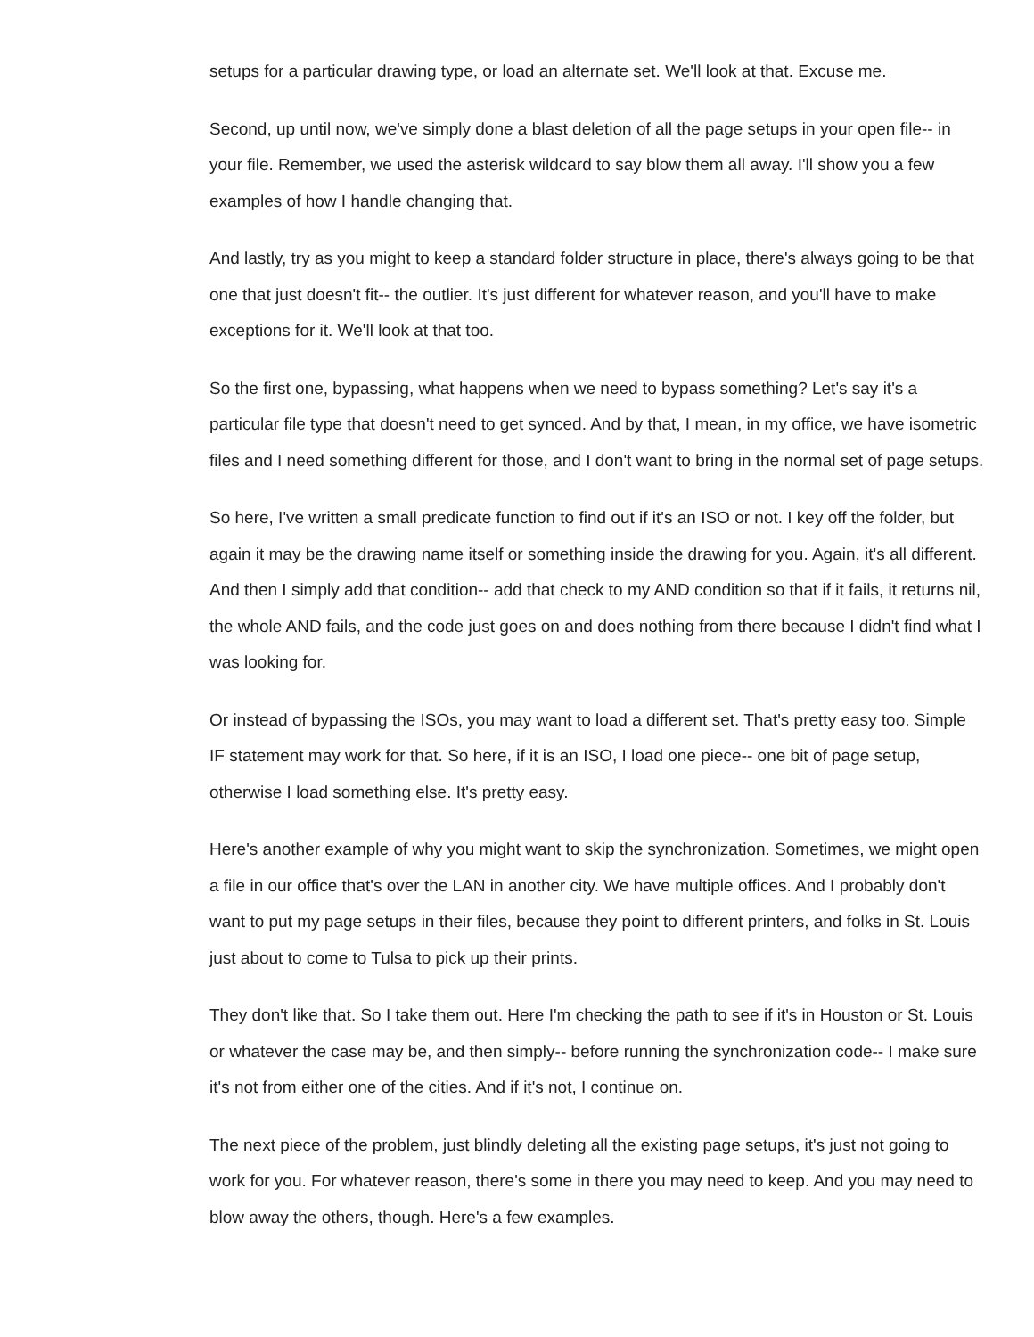setups for a particular drawing type, or load an alternate set. We'll look at that. Excuse me.
Second, up until now, we've simply done a blast deletion of all the page setups in your open file-- in your file. Remember, we used the asterisk wildcard to say blow them all away. I'll show you a few examples of how I handle changing that.
And lastly, try as you might to keep a standard folder structure in place, there's always going to be that one that just doesn't fit-- the outlier. It's just different for whatever reason, and you'll have to make exceptions for it. We'll look at that too.
So the first one, bypassing, what happens when we need to bypass something? Let's say it's a particular file type that doesn't need to get synced. And by that, I mean, in my office, we have isometric files and I need something different for those, and I don't want to bring in the normal set of page setups.
So here, I've written a small predicate function to find out if it's an ISO or not. I key off the folder, but again it may be the drawing name itself or something inside the drawing for you. Again, it's all different. And then I simply add that condition-- add that check to my AND condition so that if it fails, it returns nil, the whole AND fails, and the code just goes on and does nothing from there because I didn't find what I was looking for.
Or instead of bypassing the ISOs, you may want to load a different set. That's pretty easy too. Simple IF statement may work for that. So here, if it is an ISO, I load one piece-- one bit of page setup, otherwise I load something else. It's pretty easy.
Here's another example of why you might want to skip the synchronization. Sometimes, we might open a file in our office that's over the LAN in another city. We have multiple offices. And I probably don't want to put my page setups in their files, because they point to different printers, and folks in St. Louis just about to come to Tulsa to pick up their prints.
They don't like that. So I take them out. Here I'm checking the path to see if it's in Houston or St. Louis or whatever the case may be, and then simply-- before running the synchronization code-- I make sure it's not from either one of the cities. And if it's not, I continue on.
The next piece of the problem, just blindly deleting all the existing page setups, it's just not going to work for you. For whatever reason, there's some in there you may need to keep. And you may need to blow away the others, though. Here's a few examples.